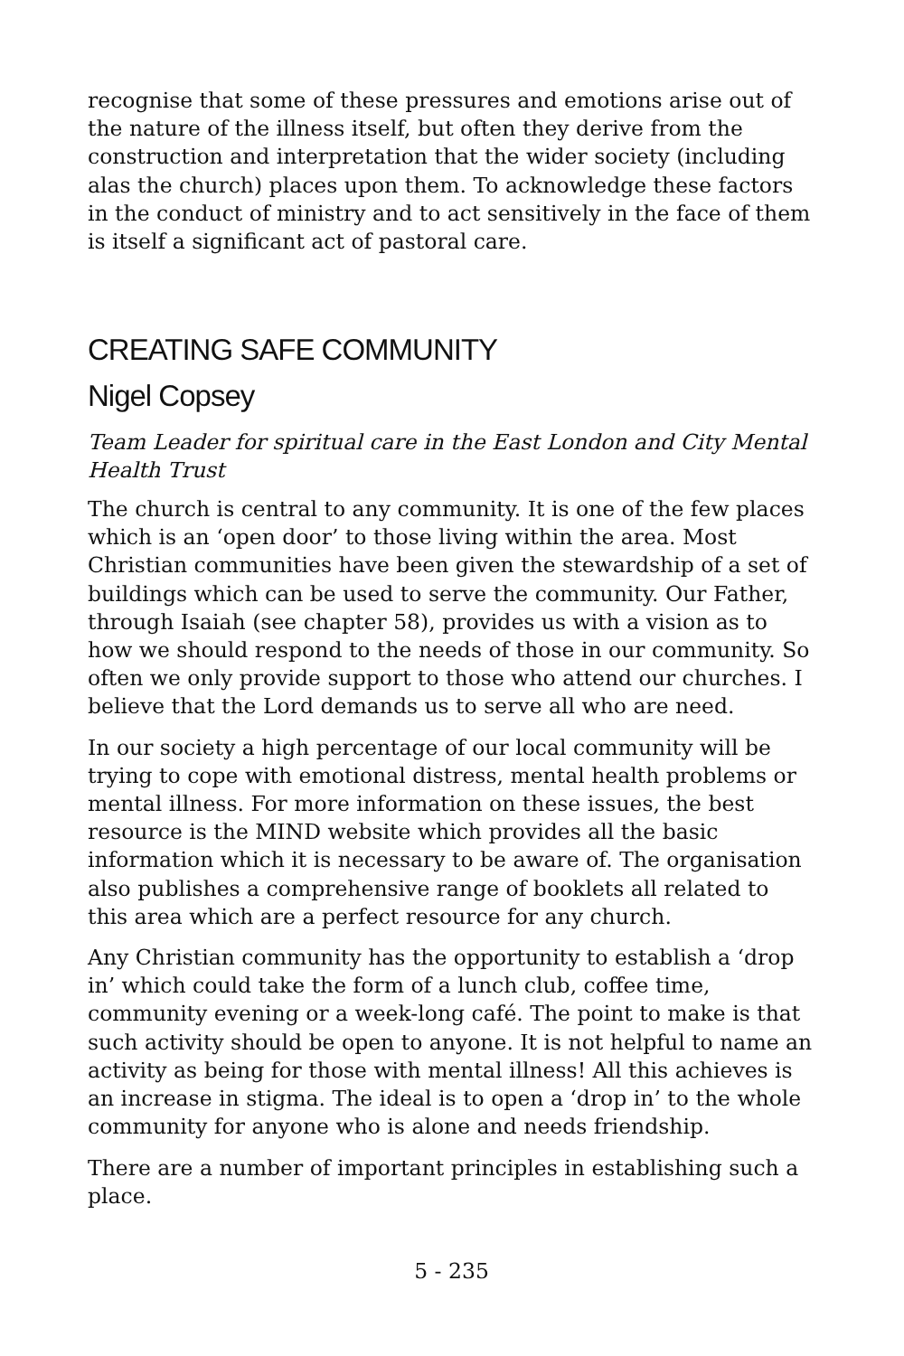recognise that some of these pressures and emotions arise out of the nature of the illness itself, but often they derive from the construction and interpretation that the wider society (including alas the church) places upon them. To acknowledge these factors in the conduct of ministry and to act sensitively in the face of them is itself a significant act of pastoral care.
CREATING SAFE COMMUNITY
Nigel Copsey
Team Leader for spiritual care in the East London and City Mental Health Trust
The church is central to any community. It is one of the few places which is an ‘open door’ to those living within the area. Most Christian communities have been given the stewardship of a set of buildings which can be used to serve the community. Our Father, through Isaiah (see chapter 58), provides us with a vision as to how we should respond to the needs of those in our community. So often we only provide support to those who attend our churches. I believe that the Lord demands us to serve all who are need.
In our society a high percentage of our local community will be trying to cope with emotional distress, mental health problems or mental illness. For more information on these issues, the best resource is the MIND website which provides all the basic information which it is necessary to be aware of. The organisation also publishes a comprehensive range of booklets all related to this area which are a perfect resource for any church.
Any Christian community has the opportunity to establish a ‘drop in’ which could take the form of a lunch club, coffee time, community evening or a week-long café. The point to make is that such activity should be open to anyone. It is not helpful to name an activity as being for those with mental illness! All this achieves is an increase in stigma. The ideal is to open a ‘drop in’ to the whole community for anyone who is alone and needs friendship.
There are a number of important principles in establishing such a place.
5 - 235